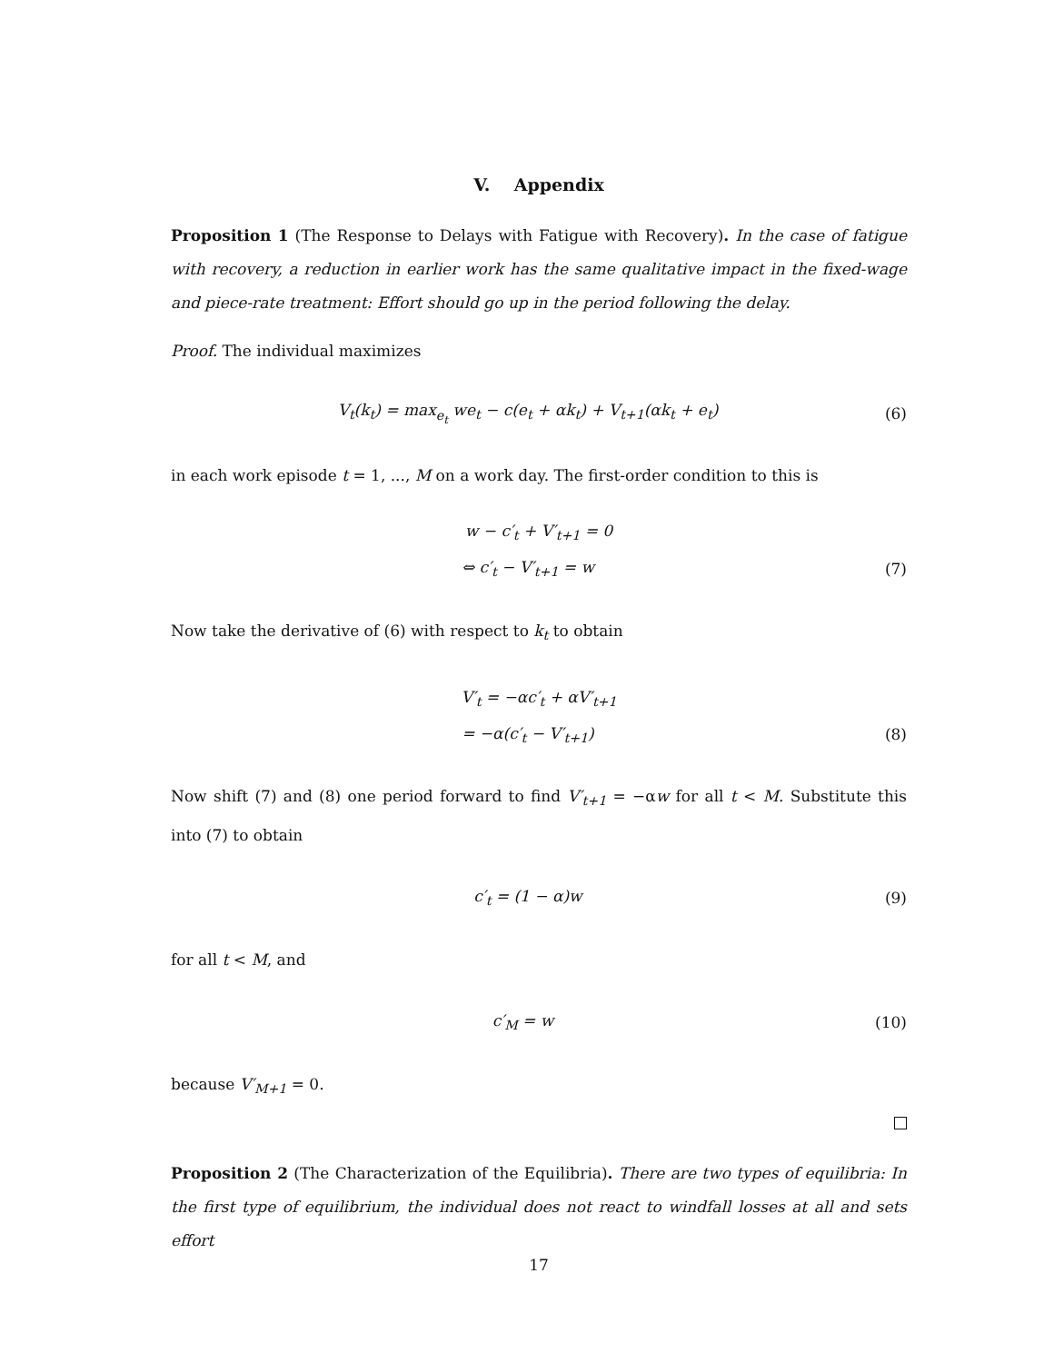V. Appendix
Proposition 1 (The Response to Delays with Fatigue with Recovery). In the case of fatigue with recovery, a reduction in earlier work has the same qualitative impact in the fixed-wage and piece-rate treatment: Effort should go up in the period following the delay.
Proof. The individual maximizes
V<sub>t</sub>(k<sub>t</sub>) = max<sub>e<sub>t</sub></sub> we<sub>t</sub> − c(e<sub>t</sub> + αk<sub>t</sub>) + V<sub>t+1</sub>(αk<sub>t</sub> + e<sub>t</sub>) (6)
in each work episode t = 1, ..., M on a work day. The first-order condition to this is
w − c′<sub>t</sub> + V′<sub>t+1</sub> = 0
⇔ c′<sub>t</sub> − V′<sub>t+1</sub> = w (7)
Now take the derivative of (6) with respect to k<sub>t</sub> to obtain
V′<sub>t</sub> = −αc′<sub>t</sub> + αV′<sub>t+1</sub>
= −α(c′<sub>t</sub> − V′<sub>t+1</sub>) (8)
Now shift (7) and (8) one period forward to find V′<sub>t+1</sub> = −αw for all t < M. Substitute this into (7) to obtain
c′<sub>t</sub> = (1 − α)w (9)
for all t < M, and
c′<sub>M</sub> = w (10)
because V′<sub>M+1</sub> = 0.
Proposition 2 (The Characterization of the Equilibria). There are two types of equilibria: In the first type of equilibrium, the individual does not react to windfall losses at all and sets effort
17